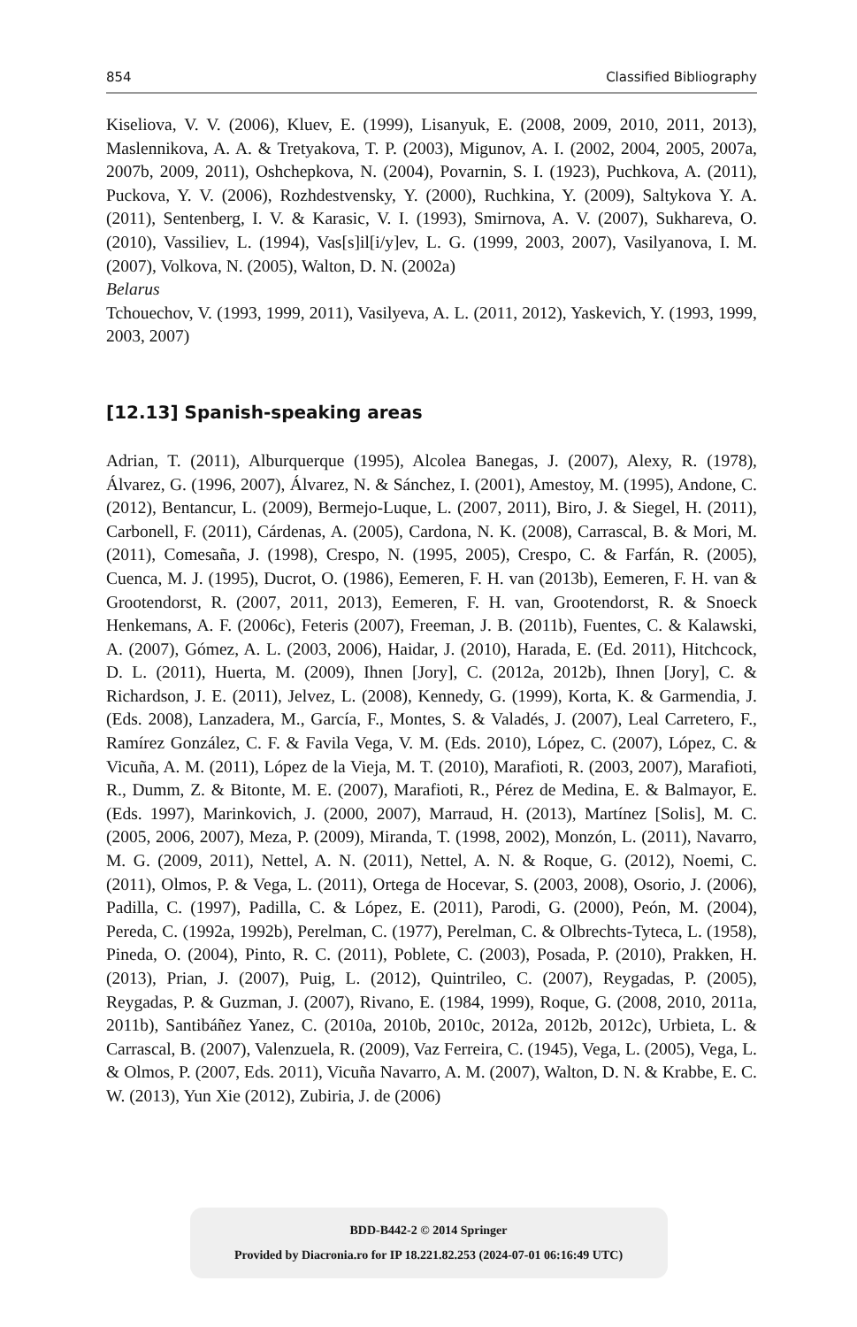854 Classified Bibliography
Kiseliova, V. V. (2006), Kluev, E. (1999), Lisanyuk, E. (2008, 2009, 2010, 2011, 2013), Maslennikova, A. A. & Tretyakova, T. P. (2003), Migunov, A. I. (2002, 2004, 2005, 2007a, 2007b, 2009, 2011), Oshchepkova, N. (2004), Povarnin, S. I. (1923), Puchkova, A. (2011), Puckova, Y. V. (2006), Rozhdestvensky, Y. (2000), Ruchkina, Y. (2009), Saltykova Y. A. (2011), Sentenberg, I. V. & Karasic, V. I. (1993), Smirnova, A. V. (2007), Sukhareva, O. (2010), Vassiliev, L. (1994), Vas[s]il[i/y]ev, L. G. (1999, 2003, 2007), Vasilyanova, I. M. (2007), Volkova, N. (2005), Walton, D. N. (2002a)
Belarus
Tchouechov, V. (1993, 1999, 2011), Vasilyeva, A. L. (2011, 2012), Yaskevich, Y. (1993, 1999, 2003, 2007)
[12.13] Spanish-speaking areas
Adrian, T. (2011), Alburquerque (1995), Alcolea Banegas, J. (2007), Alexy, R. (1978), Álvarez, G. (1996, 2007), Álvarez, N. & Sánchez, I. (2001), Amestoy, M. (1995), Andone, C. (2012), Bentancur, L. (2009), Bermejo-Luque, L. (2007, 2011), Biro, J. & Siegel, H. (2011), Carbonell, F. (2011), Cárdenas, A. (2005), Cardona, N. K. (2008), Carrascal, B. & Mori, M. (2011), Comesaña, J. (1998), Crespo, N. (1995, 2005), Crespo, C. & Farfán, R. (2005), Cuenca, M. J. (1995), Ducrot, O. (1986), Eemeren, F. H. van (2013b), Eemeren, F. H. van & Grootendorst, R. (2007, 2011, 2013), Eemeren, F. H. van, Grootendorst, R. & Snoeck Henkemans, A. F. (2006c), Feteris (2007), Freeman, J. B. (2011b), Fuentes, C. & Kalawski, A. (2007), Gómez, A. L. (2003, 2006), Haidar, J. (2010), Harada, E. (Ed. 2011), Hitchcock, D. L. (2011), Huerta, M. (2009), Ihnen [Jory], C. (2012a, 2012b), Ihnen [Jory], C. & Richardson, J. E. (2011), Jelvez, L. (2008), Kennedy, G. (1999), Korta, K. & Garmendia, J. (Eds. 2008), Lanzadera, M., García, F., Montes, S. & Valadés, J. (2007), Leal Carretero, F., Ramírez González, C. F. & Favila Vega, V. M. (Eds. 2010), López, C. (2007), López, C. & Vicuña, A. M. (2011), López de la Vieja, M. T. (2010), Marafioti, R. (2003, 2007), Marafioti, R., Dumm, Z. & Bitonte, M. E. (2007), Marafioti, R., Pérez de Medina, E. & Balmayor, E. (Eds. 1997), Marinkovich, J. (2000, 2007), Marraud, H. (2013), Martínez [Solis], M. C. (2005, 2006, 2007), Meza, P. (2009), Miranda, T. (1998, 2002), Monzón, L. (2011), Navarro, M. G. (2009, 2011), Nettel, A. N. (2011), Nettel, A. N. & Roque, G. (2012), Noemi, C. (2011), Olmos, P. & Vega, L. (2011), Ortega de Hocevar, S. (2003, 2008), Osorio, J. (2006), Padilla, C. (1997), Padilla, C. & López, E. (2011), Parodi, G. (2000), Peón, M. (2004), Pereda, C. (1992a, 1992b), Perelman, C. (1977), Perelman, C. & Olbrechts-Tyteca, L. (1958), Pineda, O. (2004), Pinto, R. C. (2011), Poblete, C. (2003), Posada, P. (2010), Prakken, H. (2013), Prian, J. (2007), Puig, L. (2012), Quintrileo, C. (2007), Reygadas, P. (2005), Reygadas, P. & Guzman, J. (2007), Rivano, E. (1984, 1999), Roque, G. (2008, 2010, 2011a, 2011b), Santibáñez Yanez, C. (2010a, 2010b, 2010c, 2012a, 2012b, 2012c), Urbieta, L. & Carrascal, B. (2007), Valenzuela, R. (2009), Vaz Ferreira, C. (1945), Vega, L. (2005), Vega, L. & Olmos, P. (2007, Eds. 2011), Vicuña Navarro, A. M. (2007), Walton, D. N. & Krabbe, E. C. W. (2013), Yun Xie (2012), Zubiria, J. de (2006)
BDD-B442-2 © 2014 Springer
Provided by Diacronia.ro for IP 18.221.82.253 (2024-07-01 06:16:49 UTC)